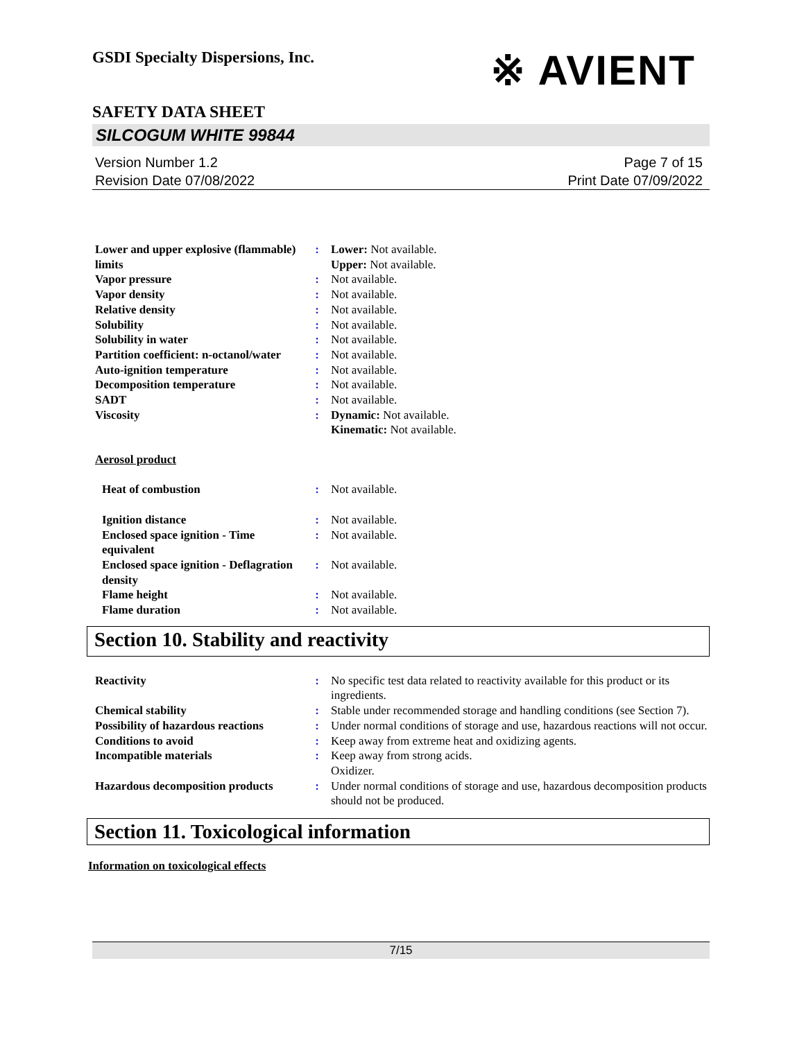GSDI Specialty Dispersions, Inc.
※ AVIENT
SAFETY DATA SHEET
SILCOGUM WHITE 99844
Version Number 1.2
Revision Date 07/08/2022
Page 7 of 15
Print Date 07/09/2022
| Lower and upper explosive (flammable) limits | : | Lower: Not available. Upper: Not available. |
| Vapor pressure | : | Not available. |
| Vapor density | : | Not available. |
| Relative density | : | Not available. |
| Solubility | : | Not available. |
| Solubility in water | : | Not available. |
| Partition coefficient: n-octanol/water | : | Not available. |
| Auto-ignition temperature | : | Not available. |
| Decomposition temperature | : | Not available. |
| SADT | : | Not available. |
| Viscosity | : | Dynamic: Not available. Kinematic: Not available. |
Aerosol product
| Heat of combustion | : | Not available. |
| Ignition distance | : | Not available. |
| Enclosed space ignition - Time equivalent | : | Not available. |
| Enclosed space ignition - Deflagration density | : | Not available. |
| Flame height | : | Not available. |
| Flame duration | : | Not available. |
Section 10. Stability and reactivity
| Reactivity | : | No specific test data related to reactivity available for this product or its ingredients. |
| Chemical stability | : | Stable under recommended storage and handling conditions (see Section 7). |
| Possibility of hazardous reactions | : | Under normal conditions of storage and use, hazardous reactions will not occur. |
| Conditions to avoid | : | Keep away from extreme heat and oxidizing agents. |
| Incompatible materials | : | Keep away from strong acids. Oxidizer. |
| Hazardous decomposition products | : | Under normal conditions of storage and use, hazardous decomposition products should not be produced. |
Section 11. Toxicological information
Information on toxicological effects
7/15